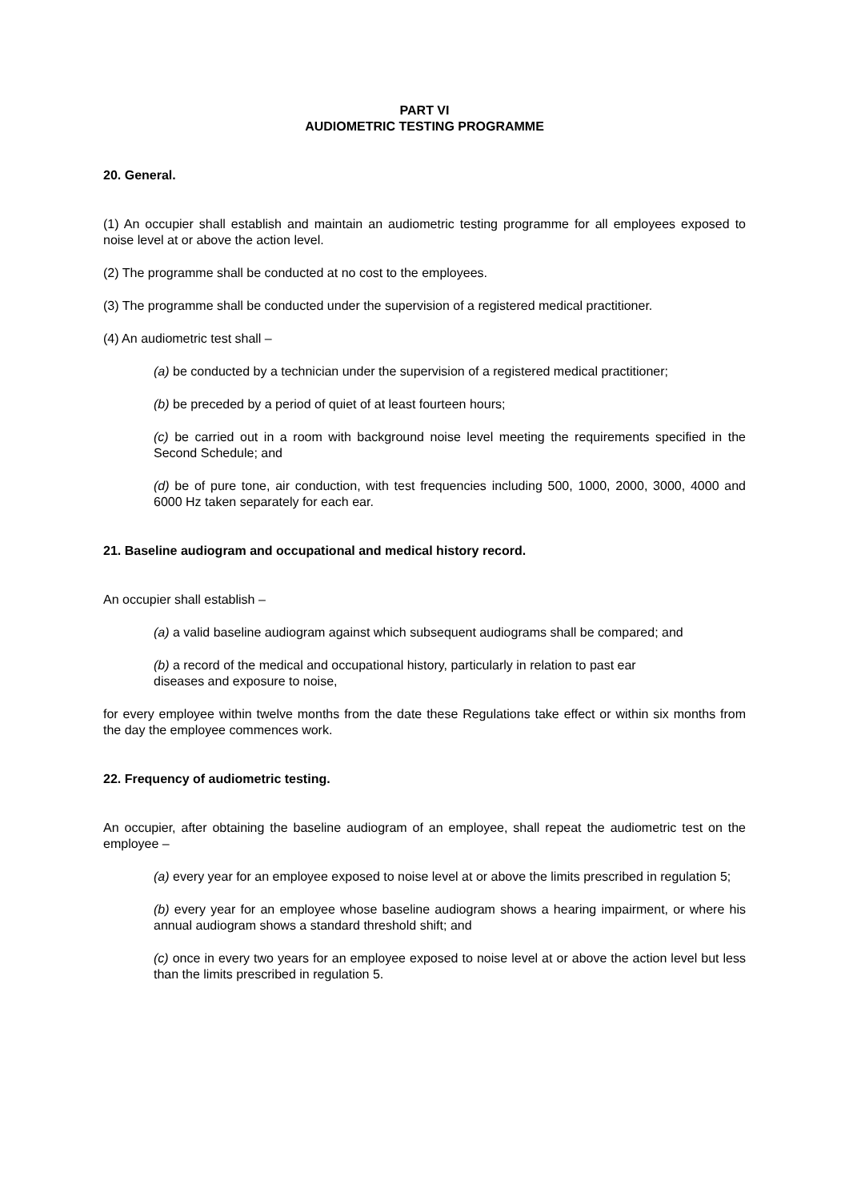PART VI
AUDIOMETRIC TESTING PROGRAMME
20. General.
(1) An occupier shall establish and maintain an audiometric testing programme for all employees exposed to noise level at or above the action level.
(2) The programme shall be conducted at no cost to the employees.
(3) The programme shall be conducted under the supervision of a registered medical practitioner.
(4) An audiometric test shall –
(a) be conducted by a technician under the supervision of a registered medical practitioner;
(b) be preceded by a period of quiet of at least fourteen hours;
(c) be carried out in a room with background noise level meeting the requirements specified in the Second Schedule; and
(d) be of pure tone, air conduction, with test frequencies including 500, 1000, 2000, 3000, 4000 and 6000 Hz taken separately for each ear.
21. Baseline audiogram and occupational and medical history record.
An occupier shall establish –
(a) a valid baseline audiogram against which subsequent audiograms shall be compared; and
(b) a record of the medical and occupational history, particularly in relation to past ear
diseases and exposure to noise,
for every employee within twelve months from the date these Regulations take effect or within six months from the day the employee commences work.
22. Frequency of audiometric testing.
An occupier, after obtaining the baseline audiogram of an employee, shall repeat the audiometric test on the employee –
(a) every year for an employee exposed to noise level at or above the limits prescribed in regulation 5;
(b) every year for an employee whose baseline audiogram shows a hearing impairment, or where his annual audiogram shows a standard threshold shift; and
(c) once in every two years for an employee exposed to noise level at or above the action level but less than the limits prescribed in regulation 5.